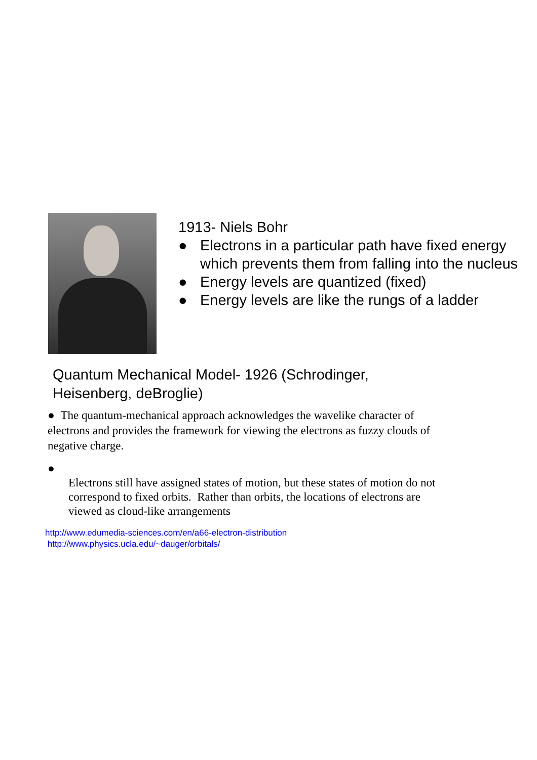1913- Niels Bohr
● Electrons in a particular path have fixed energy which prevents them from falling into the nucleus
● Energy levels are quantized (fixed)
● Energy levels are like the rungs of a ladder
Quantum Mechanical Model- 1926 (Schrodinger,
Heisenberg, deBroglie)
● The quantum-mechanical approach acknowledges the wavelike character of electrons and provides the framework for viewing the electrons as fuzzy clouds of negative charge.
●
Electrons still have assigned states of motion, but these states of motion do not correspond to fixed orbits. Rather than orbits, the locations of electrons are viewed as cloud-like arrangements
http://www.edumedia-sciences.com/en/a66-electron-distribution
http://www.physics.ucla.edu/~dauger/orbitals/